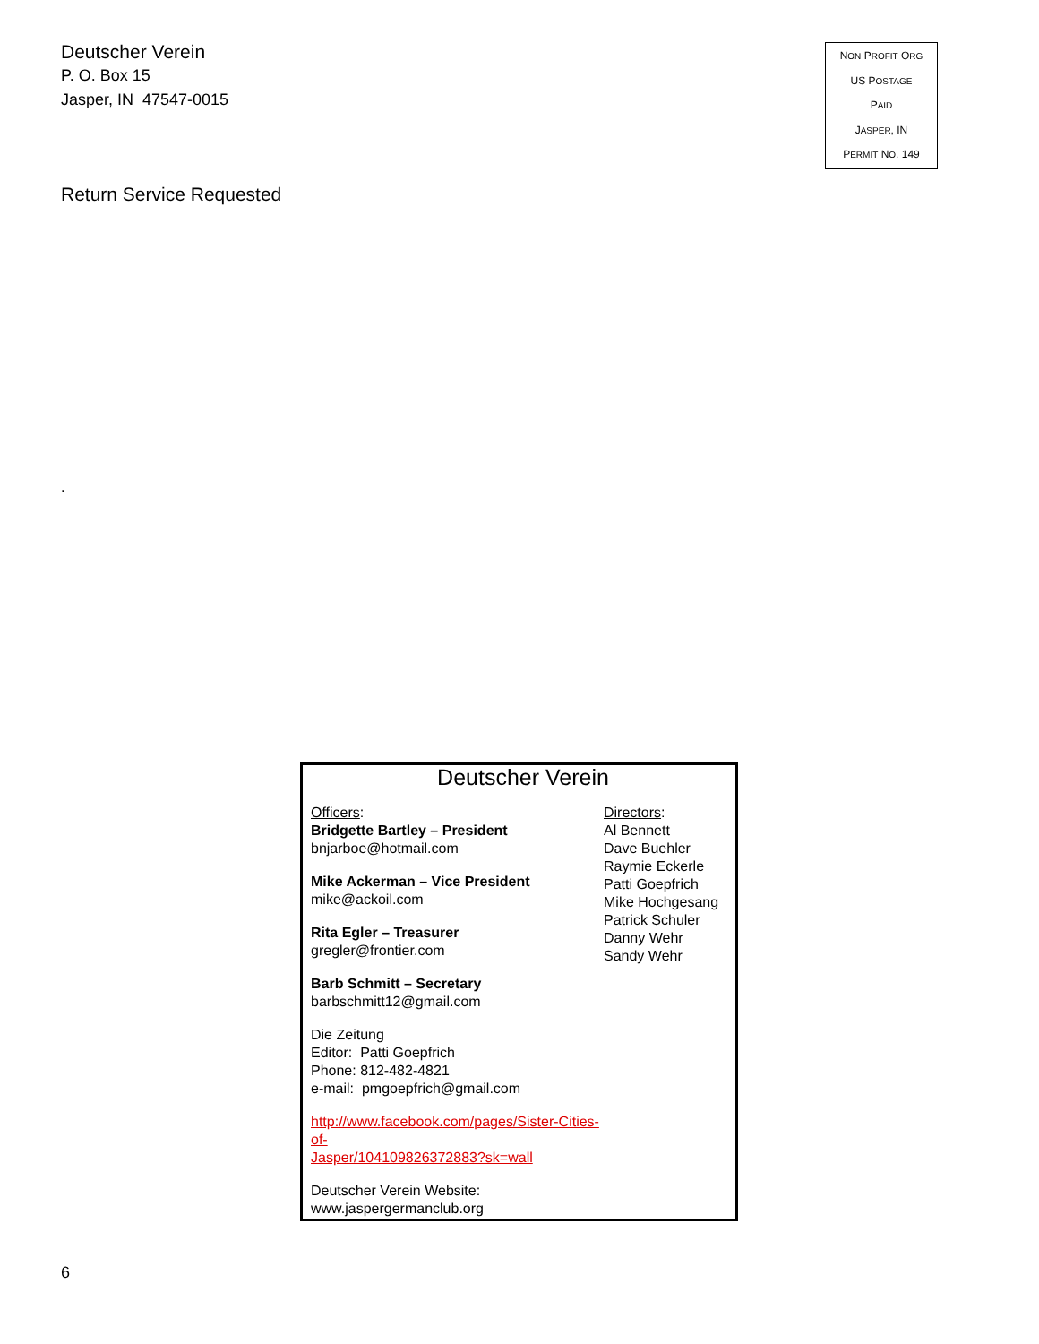Deutscher Verein
P. O. Box 15
Jasper, IN 47547-0015
NON PROFIT ORG
US POSTAGE
PAID
JASPER, IN
PERMIT NO. 149
Return Service Requested
.
Deutscher Verein
Officers:
Bridgette Bartley – President
bnjarboe@hotmail.com
Mike Ackerman – Vice President
mike@ackoil.com
Rita Egler – Treasurer
gregler@frontier.com
Barb Schmitt – Secretary
barbschmitt12@gmail.com
Die Zeitung
Editor: Patti Goepfrich
Phone: 812-482-4821
e-mail: pmgoepfrich@gmail.com
http://www.facebook.com/pages/Sister-Cities-of-
Jasper/104109826372883?sk=wall
Deutscher Verein Website:
www.jaspergermanclub.org
Directors:
Al Bennett
Dave Buehler
Raymie Eckerle
Patti Goepfrich
Mike Hochgesang
Patrick Schuler
Danny Wehr
Sandy Wehr
6